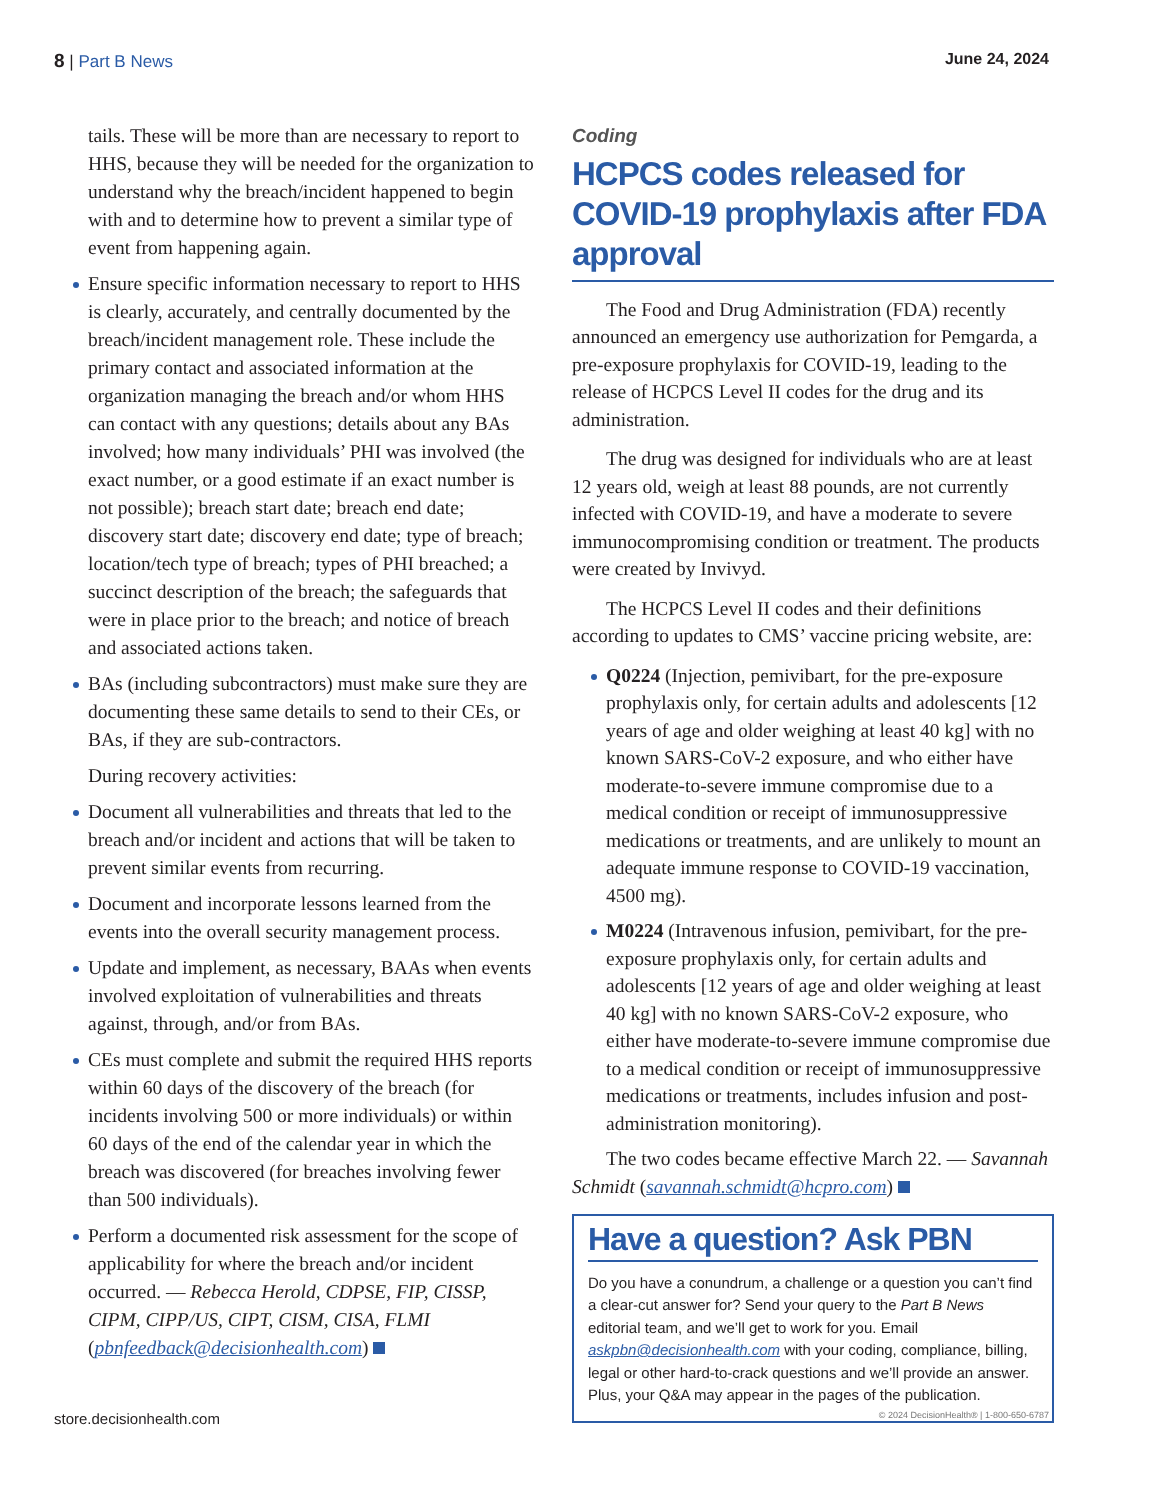8 | Part B News June 24, 2024
tails. These will be more than are necessary to report to HHS, because they will be needed for the organization to understand why the breach/incident happened to begin with and to determine how to prevent a similar type of event from happening again.
Ensure specific information necessary to report to HHS is clearly, accurately, and centrally documented by the breach/incident management role. These include the primary contact and associated information at the organization managing the breach and/or whom HHS can contact with any questions; details about any BAs involved; how many individuals’ PHI was involved (the exact number, or a good estimate if an exact number is not possible); breach start date; breach end date; discovery start date; discovery end date; type of breach; location/tech type of breach; types of PHI breached; a succinct description of the breach; the safeguards that were in place prior to the breach; and notice of breach and associated actions taken.
BAs (including subcontractors) must make sure they are documenting these same details to send to their CEs, or BAs, if they are sub-contractors.
During recovery activities:
Document all vulnerabilities and threats that led to the breach and/or incident and actions that will be taken to prevent similar events from recurring.
Document and incorporate lessons learned from the events into the overall security management process.
Update and implement, as necessary, BAAs when events involved exploitation of vulnerabilities and threats against, through, and/or from BAs.
CEs must complete and submit the required HHS reports within 60 days of the discovery of the breach (for incidents involving 500 or more individuals) or within 60 days of the end of the calendar year in which the breach was discovered (for breaches involving fewer than 500 individuals).
Perform a documented risk assessment for the scope of applicability for where the breach and/or incident occurred. — Rebecca Herold, CDPSE, FIP, CISSP, CIPM, CIPP/US, CIPT, CISM, CISA, FLMI (pbnfeedback@decisionhealth.com)
Coding
HCPCS codes released for COVID-19 prophylaxis after FDA approval
The Food and Drug Administration (FDA) recently announced an emergency use authorization for Pemgarda, a pre-exposure prophylaxis for COVID-19, leading to the release of HCPCS Level II codes for the drug and its administration.
The drug was designed for individuals who are at least 12 years old, weigh at least 88 pounds, are not currently infected with COVID-19, and have a moderate to severe immunocompromising condition or treatment. The products were created by Invivyd.
The HCPCS Level II codes and their definitions according to updates to CMS’ vaccine pricing website, are:
Q0224 (Injection, pemivibart, for the pre-exposure prophylaxis only, for certain adults and adolescents [12 years of age and older weighing at least 40 kg] with no known SARS-CoV-2 exposure, and who either have moderate-to-severe immune compromise due to a medical condition or receipt of immunosuppressive medications or treatments, and are unlikely to mount an adequate immune response to COVID-19 vaccination, 4500 mg).
M0224 (Intravenous infusion, pemivibart, for the pre-exposure prophylaxis only, for certain adults and adolescents [12 years of age and older weighing at least 40 kg] with no known SARS-CoV-2 exposure, who either have moderate-to-severe immune compromise due to a medical condition or receipt of immunosuppressive medications or treatments, includes infusion and post-administration monitoring).
The two codes became effective March 22. — Savannah Schmidt (savannah.schmidt@hcpro.com)
Have a question? Ask PBN
Do you have a conundrum, a challenge or a question you can’t find a clear-cut answer for? Send your query to the Part B News editorial team, and we’ll get to work for you. Email askpbn@decisionhealth.com with your coding, compliance, billing, legal or other hard-to-crack questions and we’ll provide an answer. Plus, your Q&A may appear in the pages of the publication.
store.decisionhealth.com © 2024 DecisionHealth® | 1-800-650-6787